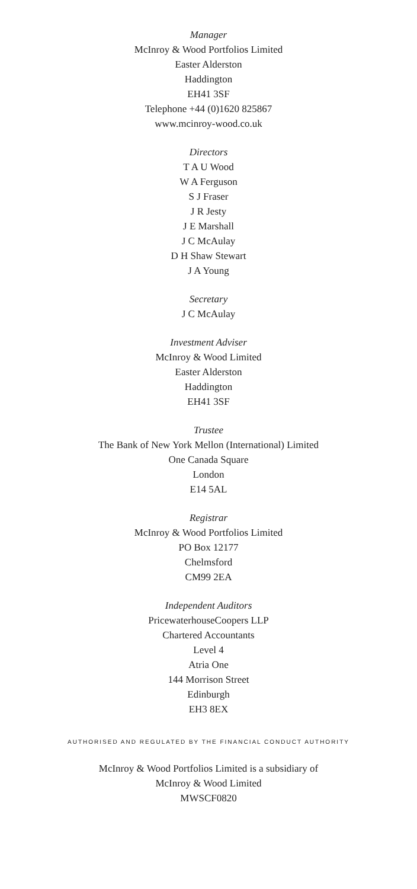Manager
McInroy & Wood Portfolios Limited
Easter Alderston
Haddington
EH41 3SF
Telephone +44 (0)1620 825867
www.mcinroy-wood.co.uk
Directors
T A U Wood
W A Ferguson
S J Fraser
J R Jesty
J E Marshall
J C McAulay
D H Shaw Stewart
J A Young
Secretary
J C McAulay
Investment Adviser
McInroy & Wood Limited
Easter Alderston
Haddington
EH41 3SF
Trustee
The Bank of New York Mellon (International) Limited
One Canada Square
London
E14 5AL
Registrar
McInroy & Wood Portfolios Limited
PO Box 12177
Chelmsford
CM99 2EA
Independent Auditors
PricewaterhouseCoopers LLP
Chartered Accountants
Level 4
Atria One
144 Morrison Street
Edinburgh
EH3 8EX
AUTHORISED AND REGULATED BY THE FINANCIAL CONDUCT AUTHORITY
McInroy & Wood Portfolios Limited is a subsidiary of
McInroy & Wood Limited
MWSCF0820